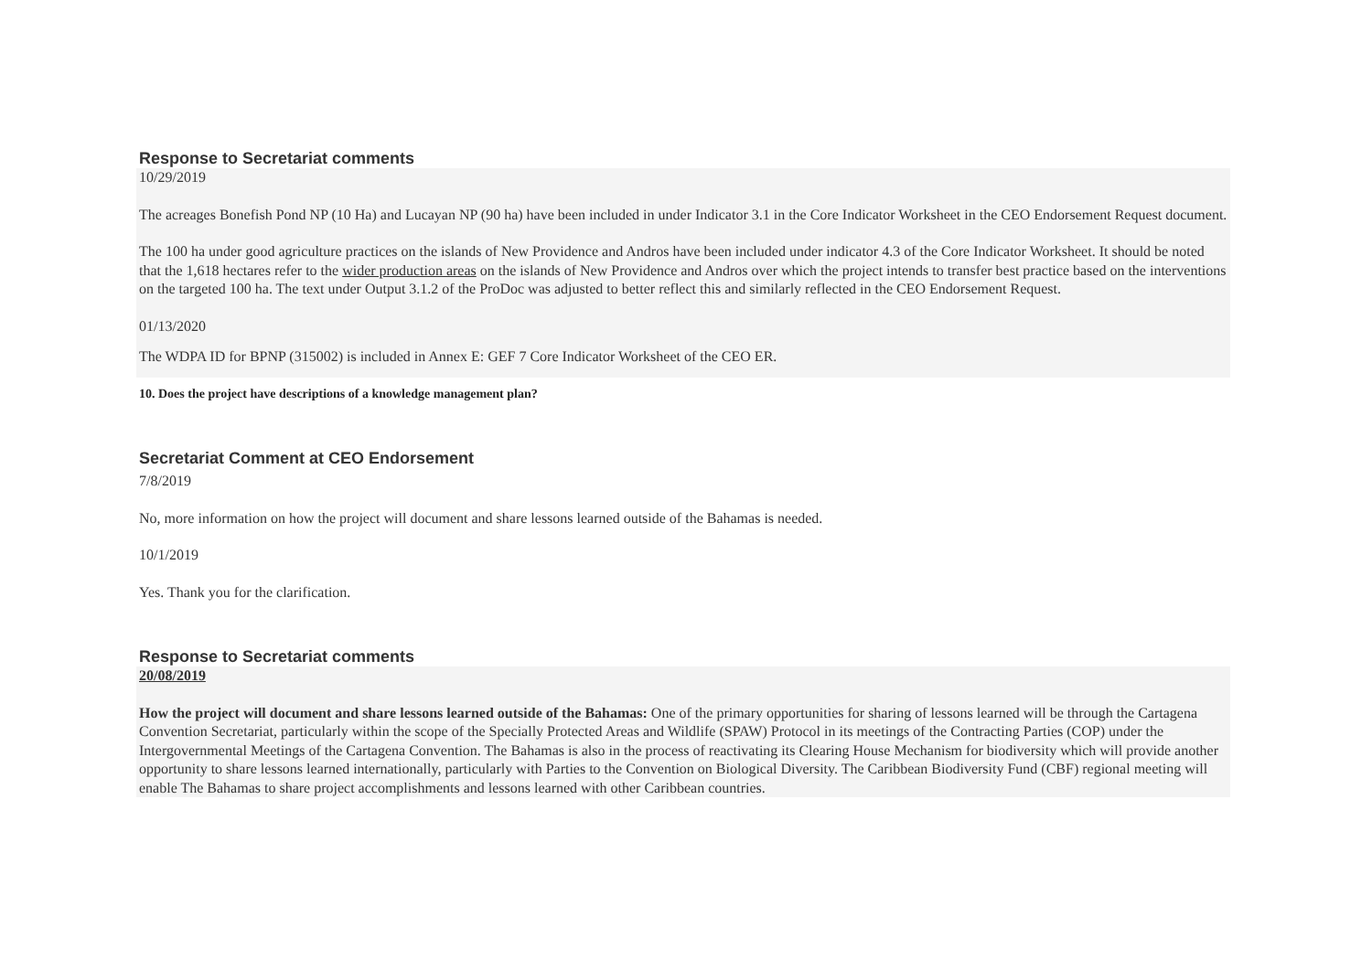Response to Secretariat comments
10/29/2019
The acreages Bonefish Pond NP (10 Ha) and Lucayan NP (90 ha) have been included in under Indicator 3.1 in the Core Indicator Worksheet in the CEO Endorsement Request document.
The 100 ha under good agriculture practices on the islands of New Providence and Andros have been included under indicator 4.3 of the Core Indicator Worksheet. It should be noted that the 1,618 hectares refer to the wider production areas on the islands of New Providence and Andros over which the project intends to transfer best practice based on the interventions on the targeted 100 ha. The text under Output 3.1.2 of the ProDoc was adjusted to better reflect this and similarly reflected in the CEO Endorsement Request.
01/13/2020
The WDPA ID for BPNP (315002) is included in Annex E: GEF 7 Core Indicator Worksheet of the CEO ER.
10. Does the project have descriptions of a knowledge management plan?
Secretariat Comment at CEO Endorsement
7/8/2019
No, more information on how the project will document and share lessons learned outside of the Bahamas is needed.
10/1/2019
Yes. Thank you for the clarification.
Response to Secretariat comments
20/08/2019
How the project will document and share lessons learned outside of the Bahamas: One of the primary opportunities for sharing of lessons learned will be through the Cartagena Convention Secretariat, particularly within the scope of the Specially Protected Areas and Wildlife (SPAW) Protocol in its meetings of the Contracting Parties (COP) under the Intergovernmental Meetings of the Cartagena Convention. The Bahamas is also in the process of reactivating its Clearing House Mechanism for biodiversity which will provide another opportunity to share lessons learned internationally, particularly with Parties to the Convention on Biological Diversity. The Caribbean Biodiversity Fund (CBF) regional meeting will enable The Bahamas to share project accomplishments and lessons learned with other Caribbean countries.